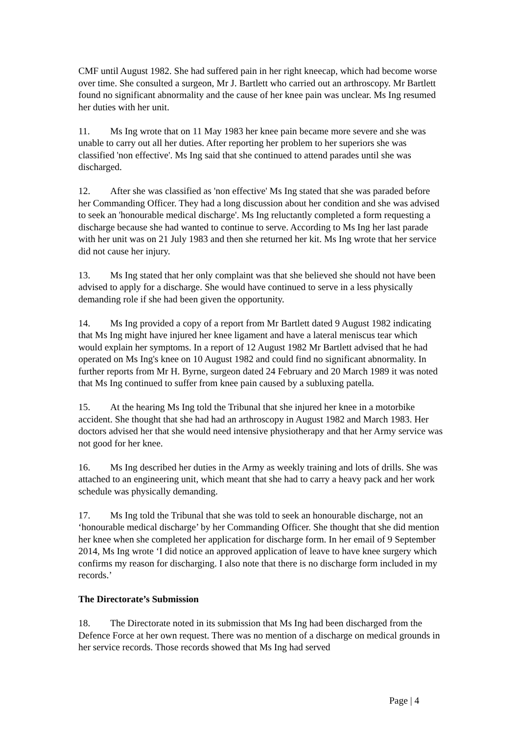CMF until August 1982. She had suffered pain in her right kneecap, which had become worse over time. She consulted a surgeon, Mr J. Bartlett who carried out an arthroscopy. Mr Bartlett found no significant abnormality and the cause of her knee pain was unclear. Ms Ing resumed her duties with her unit.
11. Ms Ing wrote that on 11 May 1983 her knee pain became more severe and she was unable to carry out all her duties. After reporting her problem to her superiors she was classified 'non effective'. Ms Ing said that she continued to attend parades until she was discharged.
12. After she was classified as 'non effective' Ms Ing stated that she was paraded before her Commanding Officer. They had a long discussion about her condition and she was advised to seek an 'honourable medical discharge'. Ms Ing reluctantly completed a form requesting a discharge because she had wanted to continue to serve. According to Ms Ing her last parade with her unit was on 21 July 1983 and then she returned her kit. Ms Ing wrote that her service did not cause her injury.
13. Ms Ing stated that her only complaint was that she believed she should not have been advised to apply for a discharge. She would have continued to serve in a less physically demanding role if she had been given the opportunity.
14. Ms Ing provided a copy of a report from Mr Bartlett dated 9 August 1982 indicating that Ms Ing might have injured her knee ligament and have a lateral meniscus tear which would explain her symptoms. In a report of 12 August 1982 Mr Bartlett advised that he had operated on Ms Ing's knee on 10 August 1982 and could find no significant abnormality. In further reports from Mr H. Byrne, surgeon dated 24 February and 20 March 1989 it was noted that Ms Ing continued to suffer from knee pain caused by a subluxing patella.
15. At the hearing Ms Ing told the Tribunal that she injured her knee in a motorbike accident. She thought that she had had an arthroscopy in August 1982 and March 1983. Her doctors advised her that she would need intensive physiotherapy and that her Army service was not good for her knee.
16. Ms Ing described her duties in the Army as weekly training and lots of drills. She was attached to an engineering unit, which meant that she had to carry a heavy pack and her work schedule was physically demanding.
17. Ms Ing told the Tribunal that she was told to seek an honourable discharge, not an ‘honourable medical discharge’ by her Commanding Officer. She thought that she did mention her knee when she completed her application for discharge form. In her email of 9 September 2014, Ms Ing wrote ‘I did notice an approved application of leave to have knee surgery which confirms my reason for discharging. I also note that there is no discharge form included in my records.’
The Directorate’s Submission
18. The Directorate noted in its submission that Ms Ing had been discharged from the Defence Force at her own request. There was no mention of a discharge on medical grounds in her service records. Those records showed that Ms Ing had served
Page | 4